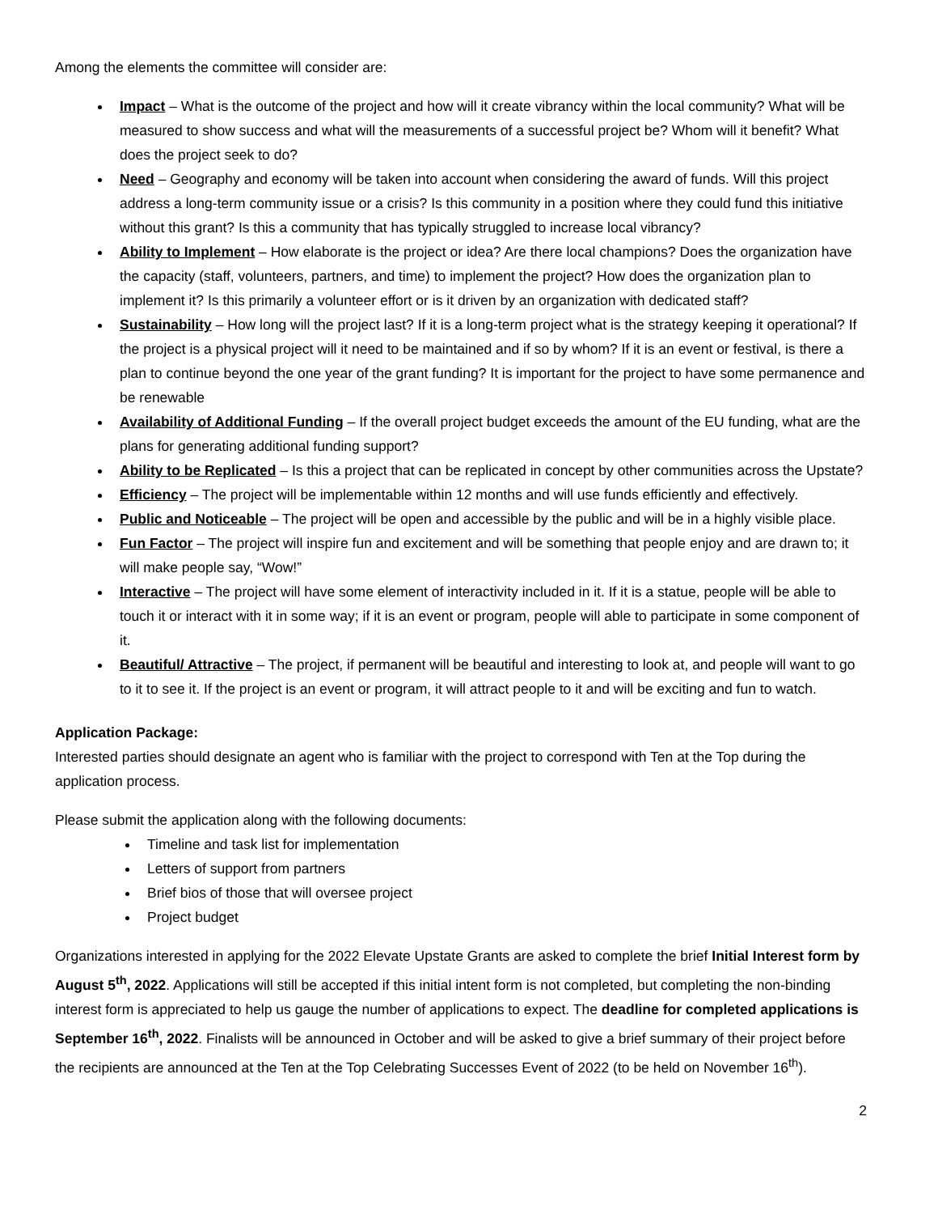Among the elements the committee will consider are:
Impact – What is the outcome of the project and how will it create vibrancy within the local community? What will be measured to show success and what will the measurements of a successful project be? Whom will it benefit? What does the project seek to do?
Need – Geography and economy will be taken into account when considering the award of funds. Will this project address a long-term community issue or a crisis? Is this community in a position where they could fund this initiative without this grant? Is this a community that has typically struggled to increase local vibrancy?
Ability to Implement – How elaborate is the project or idea? Are there local champions? Does the organization have the capacity (staff, volunteers, partners, and time) to implement the project? How does the organization plan to implement it? Is this primarily a volunteer effort or is it driven by an organization with dedicated staff?
Sustainability – How long will the project last? If it is a long-term project what is the strategy keeping it operational? If the project is a physical project will it need to be maintained and if so by whom? If it is an event or festival, is there a plan to continue beyond the one year of the grant funding? It is important for the project to have some permanence and be renewable
Availability of Additional Funding – If the overall project budget exceeds the amount of the EU funding, what are the plans for generating additional funding support?
Ability to be Replicated – Is this a project that can be replicated in concept by other communities across the Upstate?
Efficiency – The project will be implementable within 12 months and will use funds efficiently and effectively.
Public and Noticeable – The project will be open and accessible by the public and will be in a highly visible place.
Fun Factor – The project will inspire fun and excitement and will be something that people enjoy and are drawn to; it will make people say, “Wow!”
Interactive – The project will have some element of interactivity included in it. If it is a statue, people will be able to touch it or interact with it in some way; if it is an event or program, people will able to participate in some component of it.
Beautiful/ Attractive – The project, if permanent will be beautiful and interesting to look at, and people will want to go to it to see it. If the project is an event or program, it will attract people to it and will be exciting and fun to watch.
Application Package:
Interested parties should designate an agent who is familiar with the project to correspond with Ten at the Top during the application process.
Please submit the application along with the following documents:
Timeline and task list for implementation
Letters of support from partners
Brief bios of those that will oversee project
Project budget
Organizations interested in applying for the 2022 Elevate Upstate Grants are asked to complete the brief Initial Interest form by August 5<sup>th</sup>, 2022. Applications will still be accepted if this initial intent form is not completed, but completing the non-binding interest form is appreciated to help us gauge the number of applications to expect. The deadline for completed applications is September 16<sup>th</sup>, 2022. Finalists will be announced in October and will be asked to give a brief summary of their project before the recipients are announced at the Ten at the Top Celebrating Successes Event of 2022 (to be held on November 16<sup>th</sup>).
2